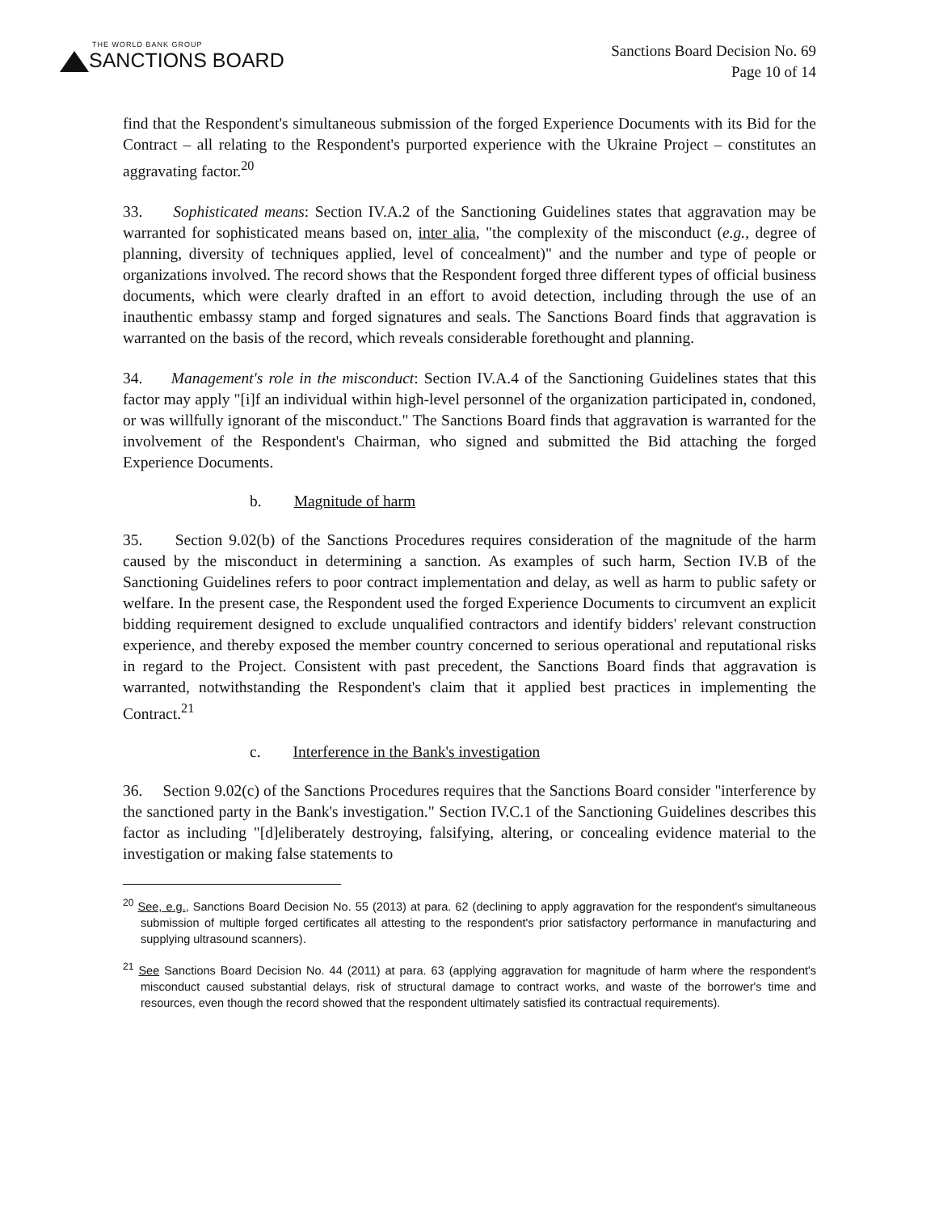THE WORLD BANK GROUP
SANCTIONS BOARD
Sanctions Board Decision No. 69
Page 10 of 14
find that the Respondent's simultaneous submission of the forged Experience Documents with its Bid for the Contract – all relating to the Respondent's purported experience with the Ukraine Project – constitutes an aggravating factor.<sup>20</sup>
33. Sophisticated means: Section IV.A.2 of the Sanctioning Guidelines states that aggravation may be warranted for sophisticated means based on, inter alia, "the complexity of the misconduct (e.g., degree of planning, diversity of techniques applied, level of concealment)" and the number and type of people or organizations involved. The record shows that the Respondent forged three different types of official business documents, which were clearly drafted in an effort to avoid detection, including through the use of an inauthentic embassy stamp and forged signatures and seals. The Sanctions Board finds that aggravation is warranted on the basis of the record, which reveals considerable forethought and planning.
34. Management's role in the misconduct: Section IV.A.4 of the Sanctioning Guidelines states that this factor may apply "[i]f an individual within high-level personnel of the organization participated in, condoned, or was willfully ignorant of the misconduct." The Sanctions Board finds that aggravation is warranted for the involvement of the Respondent's Chairman, who signed and submitted the Bid attaching the forged Experience Documents.
b. Magnitude of harm
35. Section 9.02(b) of the Sanctions Procedures requires consideration of the magnitude of the harm caused by the misconduct in determining a sanction. As examples of such harm, Section IV.B of the Sanctioning Guidelines refers to poor contract implementation and delay, as well as harm to public safety or welfare. In the present case, the Respondent used the forged Experience Documents to circumvent an explicit bidding requirement designed to exclude unqualified contractors and identify bidders' relevant construction experience, and thereby exposed the member country concerned to serious operational and reputational risks in regard to the Project. Consistent with past precedent, the Sanctions Board finds that aggravation is warranted, notwithstanding the Respondent's claim that it applied best practices in implementing the Contract.<sup>21</sup>
c. Interference in the Bank's investigation
36. Section 9.02(c) of the Sanctions Procedures requires that the Sanctions Board consider "interference by the sanctioned party in the Bank's investigation." Section IV.C.1 of the Sanctioning Guidelines describes this factor as including "[d]eliberately destroying, falsifying, altering, or concealing evidence material to the investigation or making false statements to
<sup>20</sup> See, e.g., Sanctions Board Decision No. 55 (2013) at para. 62 (declining to apply aggravation for the respondent's simultaneous submission of multiple forged certificates all attesting to the respondent's prior satisfactory performance in manufacturing and supplying ultrasound scanners).
<sup>21</sup> See Sanctions Board Decision No. 44 (2011) at para. 63 (applying aggravation for magnitude of harm where the respondent's misconduct caused substantial delays, risk of structural damage to contract works, and waste of the borrower's time and resources, even though the record showed that the respondent ultimately satisfied its contractual requirements).